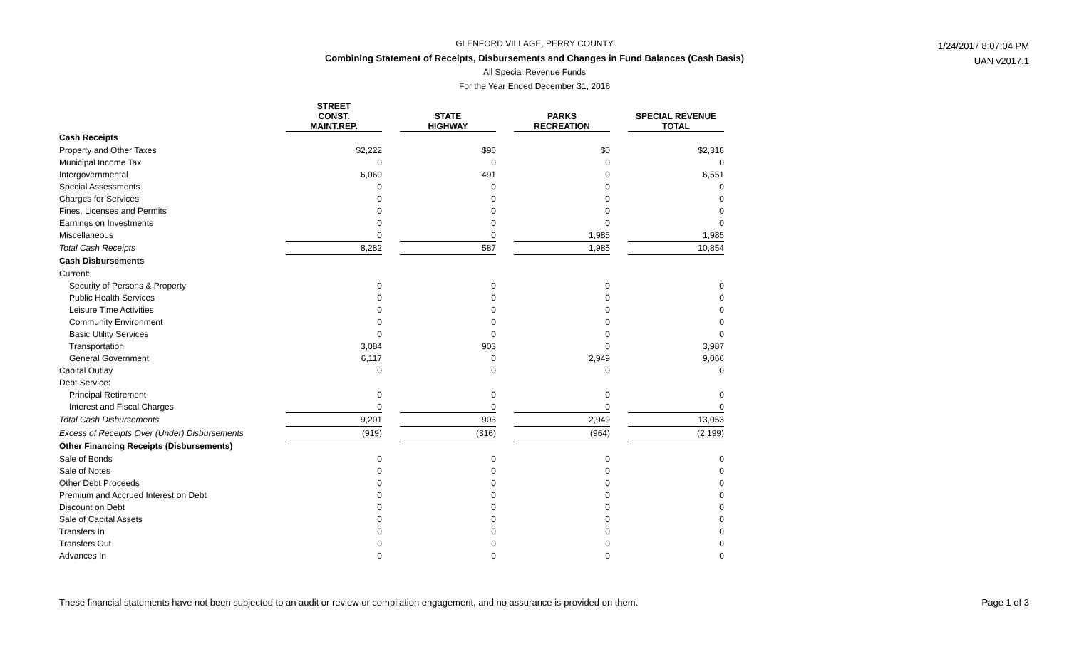GLENFORD VILLAGE, PERRY COUNTY
Combining Statement of Receipts, Disbursements and Changes in Fund Balances (Cash Basis)
All Special Revenue Funds
For the Year Ended December 31, 2016
1/24/2017 8:07:04 PM
UAN v2017.1
| | STREET CONST. MAINT.REP. | | STATE HIGHWAY | | PARKS RECREATION | | SPECIAL REVENUE TOTAL |
| Cash Receipts | | | | | | | |
| Property and Other Taxes | $2,222 | | $96 | | $0 | | $2,318 |
| Municipal Income Tax | 0 | | 0 | | 0 | | 0 |
| Intergovernmental | 6,060 | | 491 | | 0 | | 6,551 |
| Special Assessments | 0 | | 0 | | 0 | | 0 |
| Charges for Services | 0 | | 0 | | 0 | | 0 |
| Fines, Licenses and Permits | 0 | | 0 | | 0 | | 0 |
| Earnings on Investments | 0 | | 0 | | 0 | | 0 |
| Miscellaneous | 0 | | 0 | | 1,985 | | 1,985 |
| Total Cash Receipts | 8,282 | | 587 | | 1,985 | | 10,854 |
| Cash Disbursements | | | | | | | |
| Current: | | | | | | | |
| Security of Persons & Property | 0 | | 0 | | 0 | | 0 |
| Public Health Services | 0 | | 0 | | 0 | | 0 |
| Leisure Time Activities | 0 | | 0 | | 0 | | 0 |
| Community Environment | 0 | | 0 | | 0 | | 0 |
| Basic Utility Services | 0 | | 0 | | 0 | | 0 |
| Transportation | 3,084 | | 903 | | 0 | | 3,987 |
| General Government | 6,117 | | 0 | | 2,949 | | 9,066 |
| Capital Outlay | 0 | | 0 | | 0 | | 0 |
| Debt Service: | | | | | | | |
| Principal Retirement | 0 | | 0 | | 0 | | 0 |
| Interest and Fiscal Charges | 0 | | 0 | | 0 | | 0 |
| Total Cash Disbursements | 9,201 | | 903 | | 2,949 | | 13,053 |
| Excess of Receipts Over (Under) Disbursements | (919) | | (316) | | (964) | | (2,199) |
| Other Financing Receipts (Disbursements) | | | | | | | |
| Sale of Bonds | 0 | | 0 | | 0 | | 0 |
| Sale of Notes | 0 | | 0 | | 0 | | 0 |
| Other Debt Proceeds | 0 | | 0 | | 0 | | 0 |
| Premium and Accrued Interest on Debt | 0 | | 0 | | 0 | | 0 |
| Discount on Debt | 0 | | 0 | | 0 | | 0 |
| Sale of Capital Assets | 0 | | 0 | | 0 | | 0 |
| Transfers In | 0 | | 0 | | 0 | | 0 |
| Transfers Out | 0 | | 0 | | 0 | | 0 |
| Advances In | 0 | | 0 | | 0 | | 0 |
Page 1 of 3 These financial statements have not been subjected to an audit or review or compilation engagement, and no assurance is provided on them.